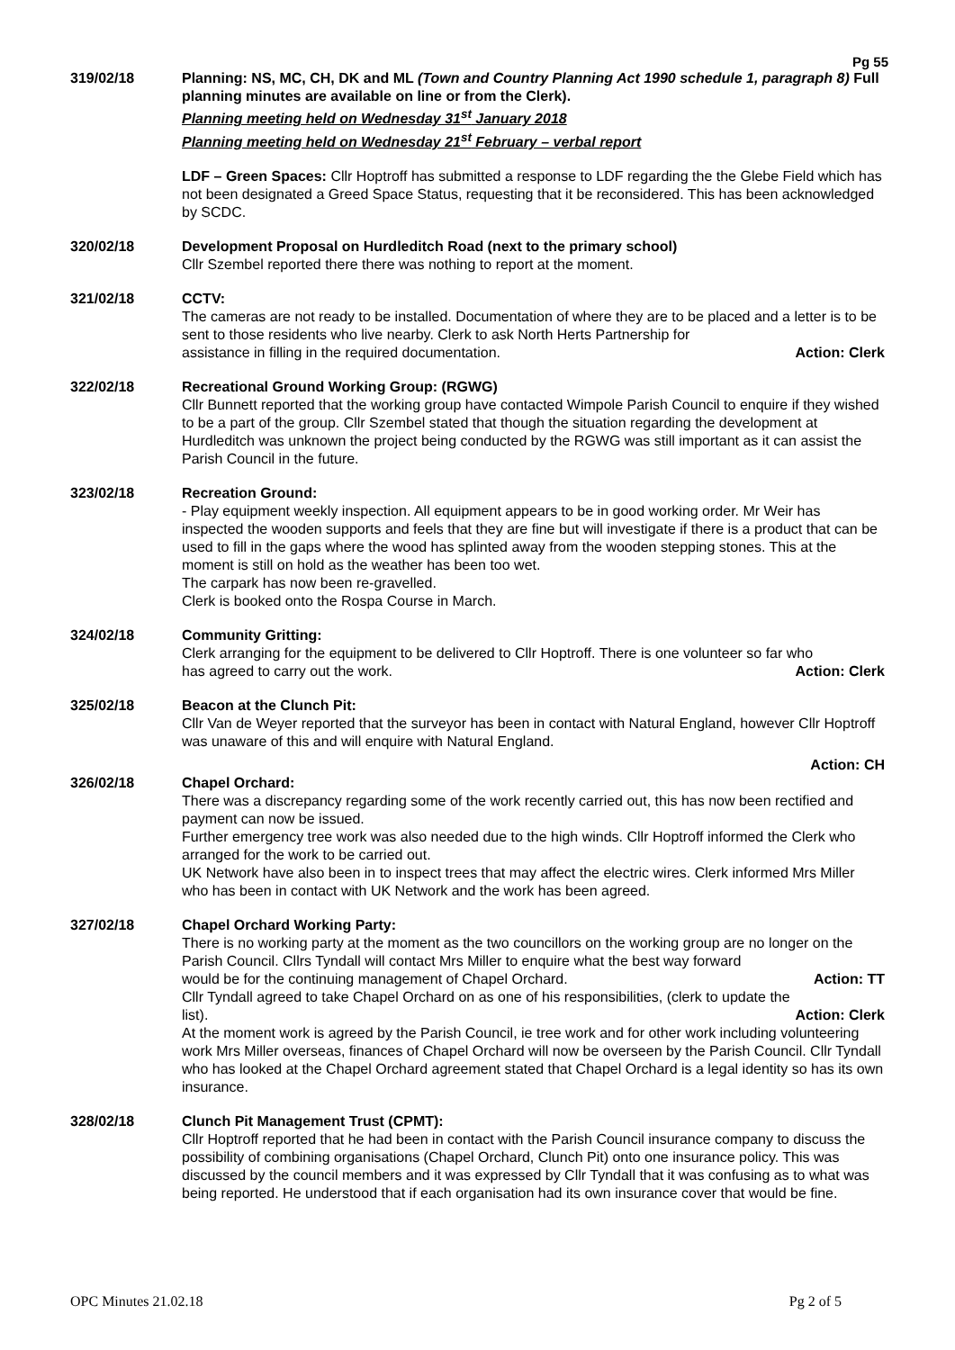Pg 55
319/02/18 Planning: NS, MC, CH, DK and ML (Town and Country Planning Act 1990 schedule 1, paragraph 8) Full planning minutes are available on line or from the Clerk).
Planning meeting held on Wednesday 31<sup>st</sup> January 2018
Planning meeting held on Wednesday 21<sup>st</sup> February – verbal report
LDF – Green Spaces: Cllr Hoptroff has submitted a response to LDF regarding the the Glebe Field which has not been designated a Greed Space Status, requesting that it be reconsidered. This has been acknowledged by SCDC.
320/02/18 Development Proposal on Hurdleditch Road (next to the primary school)
Cllr Szembel reported there there was nothing to report at the moment.
321/02/18 CCTV:
The cameras are not ready to be installed. Documentation of where they are to be placed and a letter is to be sent to those residents who live nearby. Clerk to ask North Herts Partnership for
assistance in filling in the required documentation. Action: Clerk
322/02/18 Recreational Ground Working Group: (RGWG)
Cllr Bunnett reported that the working group have contacted Wimpole Parish Council to enquire if they wished to be a part of the group. Cllr Szembel stated that though the situation regarding the development at Hurdleditch was unknown the project being conducted by the RGWG was still important as it can assist the Parish Council in the future.
323/02/18 Recreation Ground:
- Play equipment weekly inspection. All equipment appears to be in good working order. Mr Weir has inspected the wooden supports and feels that they are fine but will investigate if there is a product that can be used to fill in the gaps where the wood has splinted away from the wooden stepping stones. This at the moment is still on hold as the weather has been too wet.
The carpark has now been re-gravelled.
Clerk is booked onto the Rospa Course in March.
324/02/18 Community Gritting:
Clerk arranging for the equipment to be delivered to Cllr Hoptroff. There is one volunteer so far who
has agreed to carry out the work. Action: Clerk
325/02/18 Beacon at the Clunch Pit:
Cllr Van de Weyer reported that the surveyor has been in contact with Natural England, however Cllr Hoptroff was unaware of this and will enquire with Natural England.
Action: CH
326/02/18 Chapel Orchard:
There was a discrepancy regarding some of the work recently carried out, this has now been rectified and payment can now be issued.
Further emergency tree work was also needed due to the high winds. Cllr Hoptroff informed the Clerk who arranged for the work to be carried out.
UK Network have also been in to inspect trees that may affect the electric wires. Clerk informed Mrs Miller who has been in contact with UK Network and the work has been agreed.
327/02/18 Chapel Orchard Working Party:
There is no working party at the moment as the two councillors on the working group are no longer on the Parish Council. Cllrs Tyndall will contact Mrs Miller to enquire what the best way forward
would be for the continuing management of Chapel Orchard. Action: TT
Cllr Tyndall agreed to take Chapel Orchard on as one of his responsibilities, (clerk to update the
list). Action: Clerk
At the moment work is agreed by the Parish Council, ie tree work and for other work including volunteering work Mrs Miller overseas, finances of Chapel Orchard will now be overseen by the Parish Council. Cllr Tyndall who has looked at the Chapel Orchard agreement stated that Chapel Orchard is a legal identity so has its own insurance.
328/02/18 Clunch Pit Management Trust (CPMT):
Cllr Hoptroff reported that he had been in contact with the Parish Council insurance company to discuss the possibility of combining organisations (Chapel Orchard, Clunch Pit) onto one insurance policy. This was discussed by the council members and it was expressed by Cllr Tyndall that it was confusing as to what was being reported. He understood that if each organisation had its own insurance cover that would be fine.
OPC Minutes 21.02.18 Pg 2 of 5